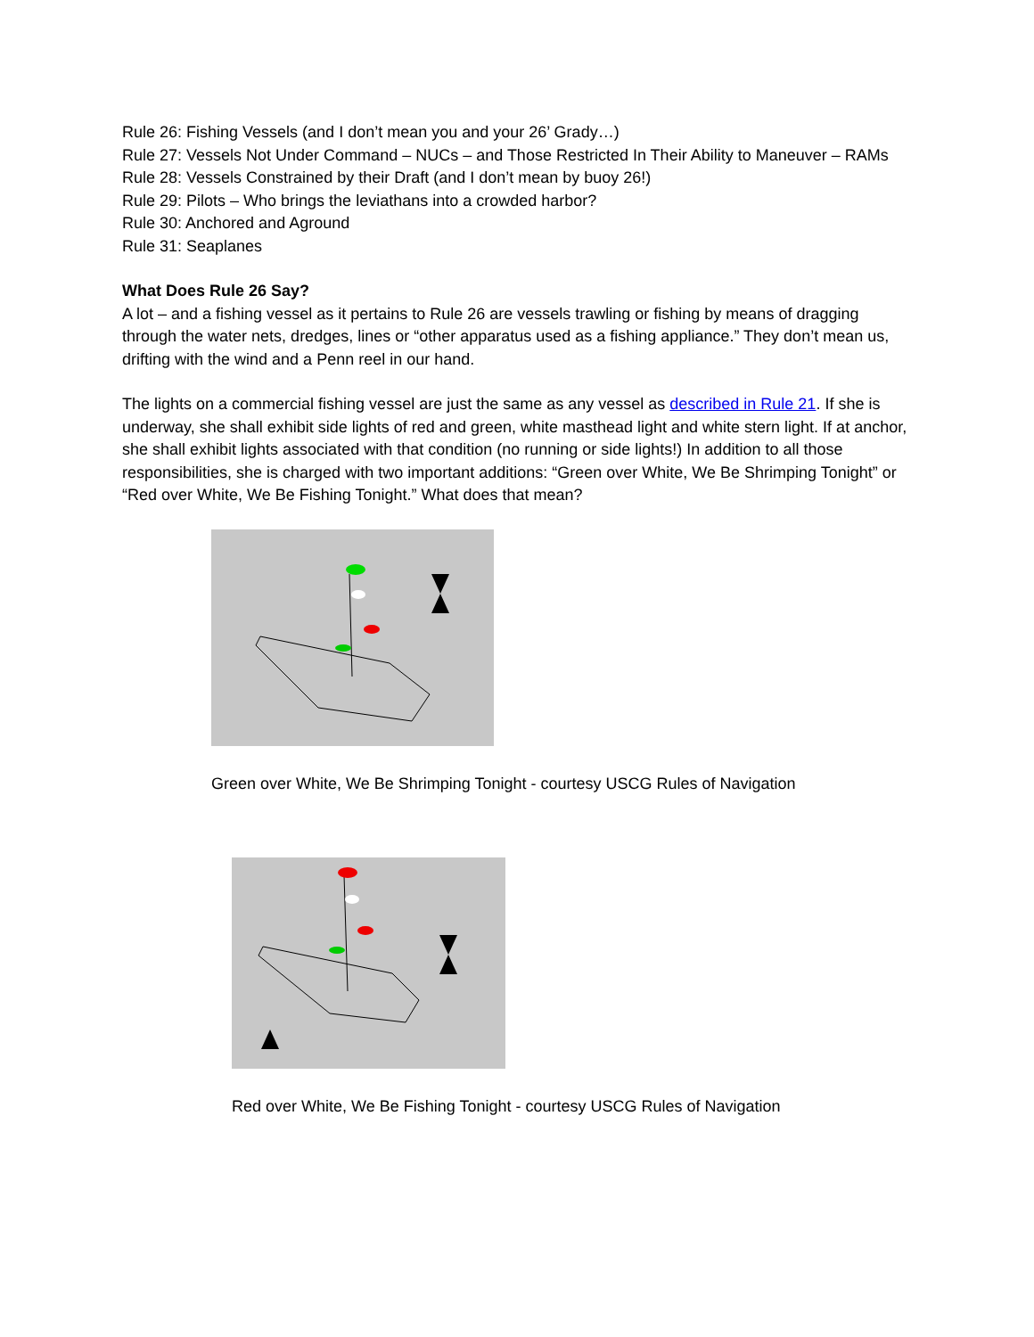Rule 26: Fishing Vessels (and I don’t mean you and your 26’ Grady…)
Rule 27: Vessels Not Under Command – NUCs – and Those Restricted In Their Ability to Maneuver – RAMs
Rule 28: Vessels Constrained by their Draft (and I don’t mean by buoy 26!)
Rule 29: Pilots – Who brings the leviathans into a crowded harbor?
Rule 30: Anchored and Aground
Rule 31: Seaplanes
What Does Rule 26 Say?
A lot – and a fishing vessel as it pertains to Rule 26 are vessels trawling or fishing by means of dragging through the water nets, dredges, lines or “other apparatus used as a fishing appliance.” They don’t mean us, drifting with the wind and a Penn reel in our hand.
The lights on a commercial fishing vessel are just the same as any vessel as described in Rule 21. If she is underway, she shall exhibit side lights of red and green, white masthead light and white stern light. If at anchor, she shall exhibit lights associated with that condition (no running or side lights!) In addition to all those responsibilities, she is charged with two important additions: “Green over White, We Be Shrimping Tonight” or “Red over White, We Be Fishing Tonight.” What does that mean?
Green over White, We Be Shrimping Tonight - courtesy USCG Rules of Navigation
Red over White, We Be Fishing Tonight - courtesy USCG Rules of Navigation